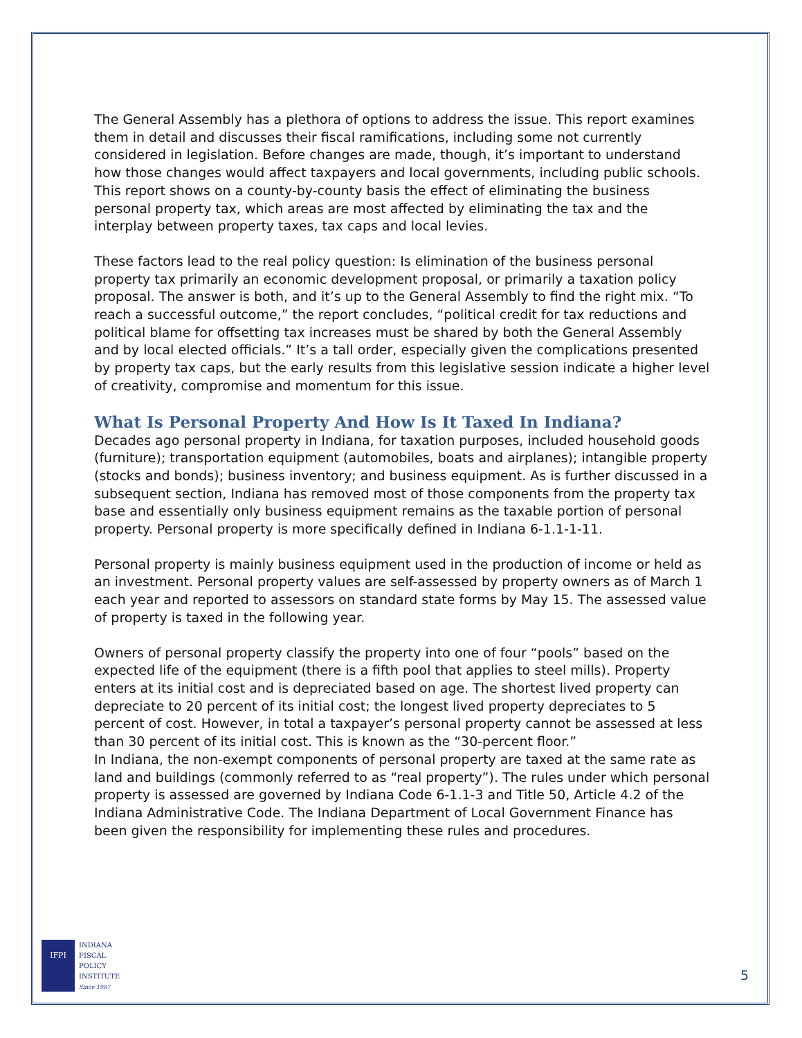The General Assembly has a plethora of options to address the issue. This report examines them in detail and discusses their fiscal ramifications, including some not currently considered in legislation. Before changes are made, though, it’s important to understand how those changes would affect taxpayers and local governments, including public schools. This report shows on a county-by-county basis the effect of eliminating the business personal property tax, which areas are most affected by eliminating the tax and the interplay between property taxes, tax caps and local levies.
These factors lead to the real policy question: Is elimination of the business personal property tax primarily an economic development proposal, or primarily a taxation policy proposal. The answer is both, and it’s up to the General Assembly to find the right mix. “To reach a successful outcome,” the report concludes, “political credit for tax reductions and political blame for offsetting tax increases must be shared by both the General Assembly and by local elected officials.” It’s a tall order, especially given the complications presented by property tax caps, but the early results from this legislative session indicate a higher level of creativity, compromise and momentum for this issue.
What Is Personal Property And How Is It Taxed In Indiana?
Decades ago personal property in Indiana, for taxation purposes, included household goods (furniture); transportation equipment (automobiles, boats and airplanes); intangible property (stocks and bonds); business inventory; and business equipment. As is further discussed in a subsequent section, Indiana has removed most of those components from the property tax base and essentially only business equipment remains as the taxable portion of personal property. Personal property is more specifically defined in Indiana 6-1.1-1-11.
Personal property is mainly business equipment used in the production of income or held as an investment. Personal property values are self-assessed by property owners as of March 1 each year and reported to assessors on standard state forms by May 15. The assessed value of property is taxed in the following year.
Owners of personal property classify the property into one of four “pools” based on the expected life of the equipment (there is a fifth pool that applies to steel mills). Property enters at its initial cost and is depreciated based on age. The shortest lived property can depreciate to 20 percent of its initial cost; the longest lived property depreciates to 5 percent of cost. However, in total a taxpayer’s personal property cannot be assessed at less than 30 percent of its initial cost. This is known as the “30-percent floor.”
In Indiana, the non-exempt components of personal property are taxed at the same rate as land and buildings (commonly referred to as “real property”). The rules under which personal property is assessed are governed by Indiana Code 6-1.1-3 and Title 50, Article 4.2 of the Indiana Administrative Code. The Indiana Department of Local Government Finance has been given the responsibility for implementing these rules and procedures.
IFPI
INDIANA
FISCAL
POLICY
INSTITUTE
Since 1987
5